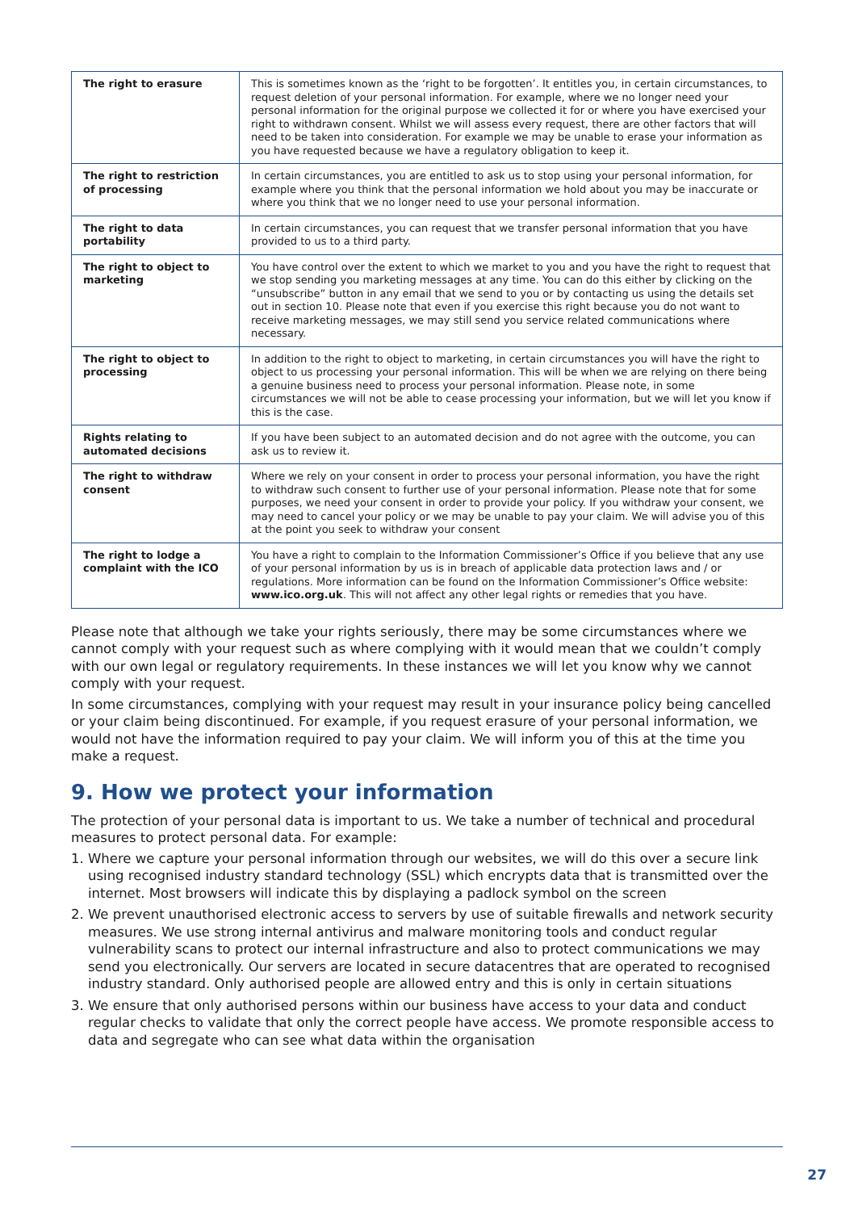| The right to erasure | This is sometimes known as the ‘right to be forgotten’. It entitles you, in certain circumstances, to request deletion of your personal information. For example, where we no longer need your personal information for the original purpose we collected it for or where you have exercised your right to withdrawn consent. Whilst we will assess every request, there are other factors that will need to be taken into consideration. For example we may be unable to erase your information as you have requested because we have a regulatory obligation to keep it. |
| The right to restriction of processing | In certain circumstances, you are entitled to ask us to stop using your personal information, for example where you think that the personal information we hold about you may be inaccurate or where you think that we no longer need to use your personal information. |
| The right to data portability | In certain circumstances, you can request that we transfer personal information that you have provided to us to a third party. |
| The right to object to marketing | You have control over the extent to which we market to you and you have the right to request that we stop sending you marketing messages at any time. You can do this either by clicking on the “unsubscribe” button in any email that we send to you or by contacting us using the details set out in section 10. Please note that even if you exercise this right because you do not want to receive marketing messages, we may still send you service related communications where necessary. |
| The right to object to processing | In addition to the right to object to marketing, in certain circumstances you will have the right to object to us processing your personal information. This will be when we are relying on there being a genuine business need to process your personal information. Please note, in some circumstances we will not be able to cease processing your information, but we will let you know if this is the case. |
| Rights relating to automated decisions | If you have been subject to an automated decision and do not agree with the outcome, you can ask us to review it. |
| The right to withdraw consent | Where we rely on your consent in order to process your personal information, you have the right to withdraw such consent to further use of your personal information. Please note that for some purposes, we need your consent in order to provide your policy. If you withdraw your consent, we may need to cancel your policy or we may be unable to pay your claim. We will advise you of this at the point you seek to withdraw your consent |
| The right to lodge a complaint with the ICO | You have a right to complain to the Information Commissioner’s Office if you believe that any use of your personal information by us is in breach of applicable data protection laws and / or regulations. More information can be found on the Information Commissioner’s Office website: www.ico.org.uk . This will not affect any other legal rights or remedies that you have. |
Please note that although we take your rights seriously, there may be some circumstances where we cannot comply with your request such as where complying with it would mean that we couldn’t comply with our own legal or regulatory requirements. In these instances we will let you know why we cannot comply with your request.
In some circumstances, complying with your request may result in your insurance policy being cancelled or your claim being discontinued. For example, if you request erasure of your personal information, we would not have the information required to pay your claim. We will inform you of this at the time you make a request.
9. How we protect your information
The protection of your personal data is important to us. We take a number of technical and procedural measures to protect personal data. For example:
1. Where we capture your personal information through our websites, we will do this over a secure link using recognised industry standard technology (SSL) which encrypts data that is transmitted over the internet. Most browsers will indicate this by displaying a padlock symbol on the screen
2. We prevent unauthorised electronic access to servers by use of suitable firewalls and network security measures. We use strong internal antivirus and malware monitoring tools and conduct regular vulnerability scans to protect our internal infrastructure and also to protect communications we may send you electronically. Our servers are located in secure datacentres that are operated to recognised industry standard. Only authorised people are allowed entry and this is only in certain situations
3. We ensure that only authorised persons within our business have access to your data and conduct regular checks to validate that only the correct people have access. We promote responsible access to data and segregate who can see what data within the organisation
27